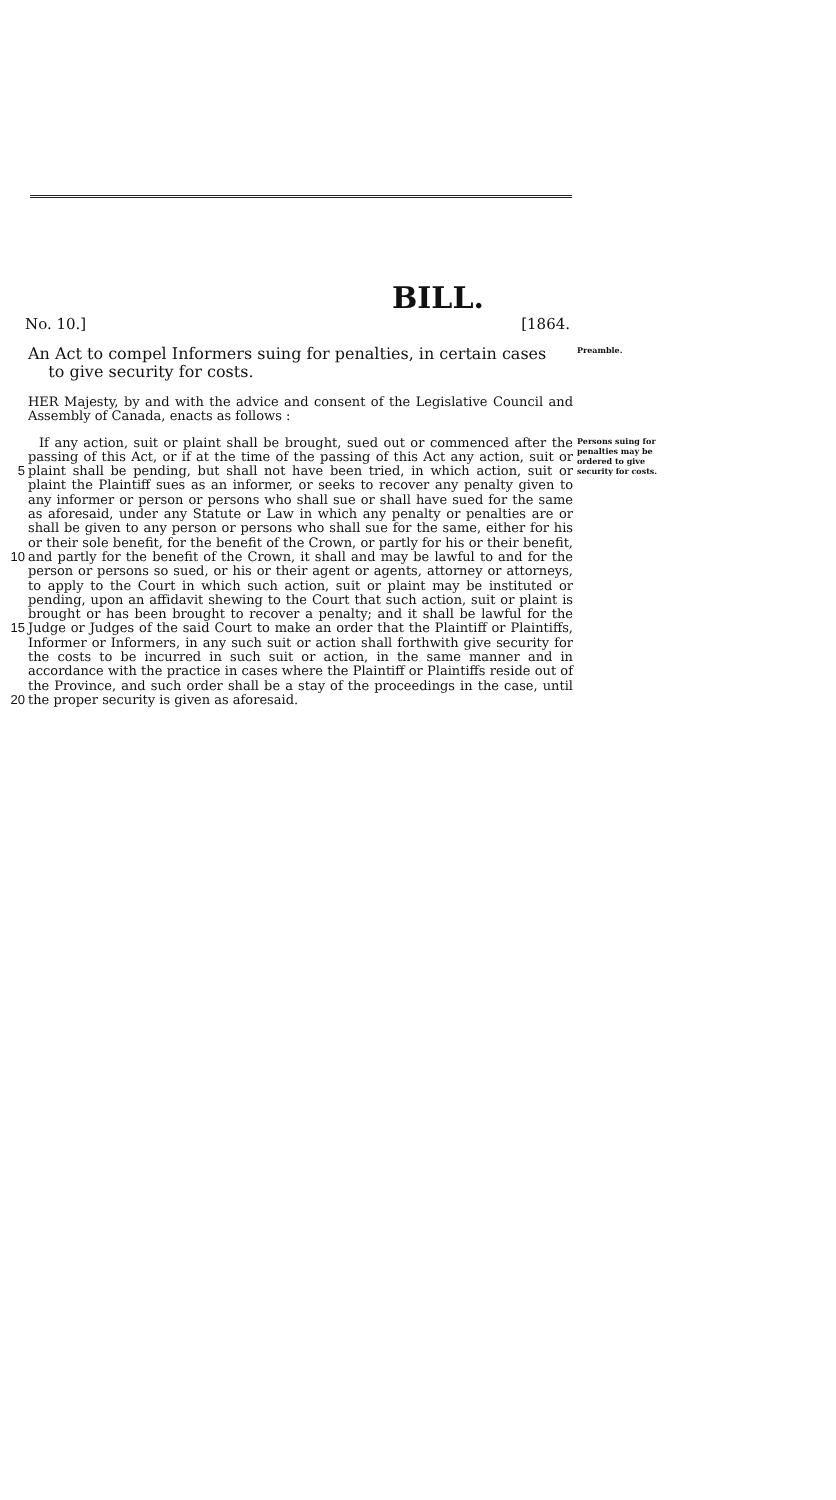BILL.
No. 10.] [1864.
An Act to compel Informers suing for penalties, in certain cases
to give security for costs.
Preamble.
HER Majesty, by and with the advice and consent of the Legislative Council and Assembly of Canada, enacts as follows :
5
10
15
20
If any action, suit or plaint shall be brought, sued out or commenced after the passing of this Act, or if at the time of the passing of this Act any action, suit or plaint shall be pending, but shall not have been tried, in which action, suit or plaint the Plaintiff sues as an informer, or seeks to recover any penalty given to any informer or person or persons who shall sue or shall have sued for the same as aforesaid, under any Statute or Law in which any penalty or penalties are or shall be given to any person or persons who shall sue for the same, either for his or their sole benefit, for the benefit of the Crown, or partly for his or their benefit, and partly for the benefit of the Crown, it shall and may be lawful to and for the person or persons so sued, or his or their agent or agents, attorney or attorneys, to apply to the Court in which such action, suit or plaint may be instituted or pending, upon an affidavit shewing to the Court that such action, suit or plaint is brought or has been brought to recover a penalty; and it shall be lawful for the Judge or Judges of the said Court to make an order that the Plaintiff or Plaintiffs, Informer or Informers, in any such suit or action shall forthwith give security for the costs to be incurred in such suit or action, in the same manner and in accordance with the practice in cases where the Plaintiff or Plaintiffs reside out of the Province, and such order shall be a stay of the proceedings in the case, until the proper security is given as aforesaid.
Persons suing for penalties may be ordered to give security for costs.